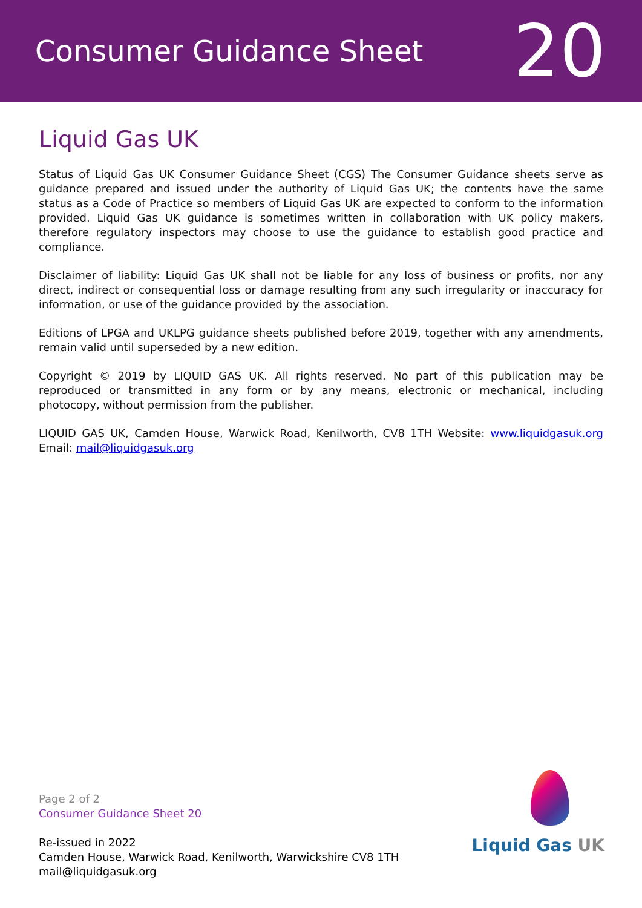Consumer Guidance Sheet
20
Liquid Gas UK
Status of Liquid Gas UK Consumer Guidance Sheet (CGS) The Consumer Guidance sheets serve as guidance prepared and issued under the authority of Liquid Gas UK; the contents have the same status as a Code of Practice so members of Liquid Gas UK are expected to conform to the information provided. Liquid Gas UK guidance is sometimes written in collaboration with UK policy makers, therefore regulatory inspectors may choose to use the guidance to establish good practice and compliance.
Disclaimer of liability: Liquid Gas UK shall not be liable for any loss of business or profits, nor any direct, indirect or consequential loss or damage resulting from any such irregularity or inaccuracy for information, or use of the guidance provided by the association.
Editions of LPGA and UKLPG guidance sheets published before 2019, together with any amendments, remain valid until superseded by a new edition.
Copyright © 2019 by LIQUID GAS UK. All rights reserved. No part of this publication may be reproduced or transmitted in any form or by any means, electronic or mechanical, including photocopy, without permission from the publisher.
LIQUID GAS UK, Camden House, Warwick Road, Kenilworth, CV8 1TH Website: www.liquidgasuk.org Email: mail@liquidgasuk.org
Page 2 of 2
Consumer Guidance Sheet 20
Re-issued in 2022
Camden House, Warwick Road, Kenilworth, Warwickshire CV8 1TH
mail@liquidgasuk.org
Liquid Gas UK